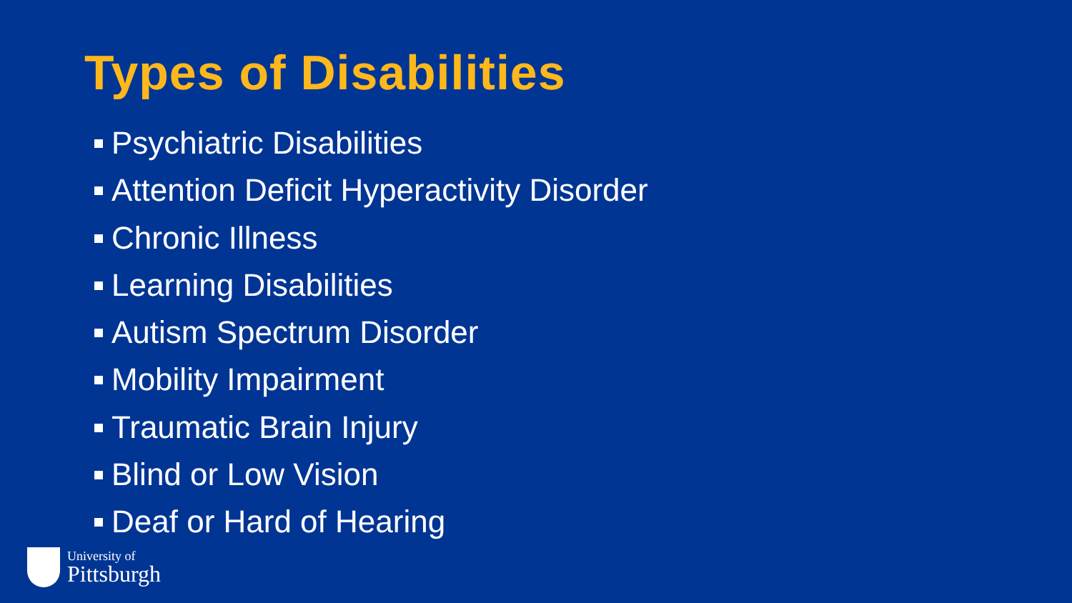Types of Disabilities
Psychiatric Disabilities
Attention Deficit Hyperactivity Disorder
Chronic Illness
Learning Disabilities
Autism Spectrum Disorder
Mobility Impairment
Traumatic Brain Injury
Blind or Low Vision
Deaf or Hard of Hearing
University of
Pittsburgh